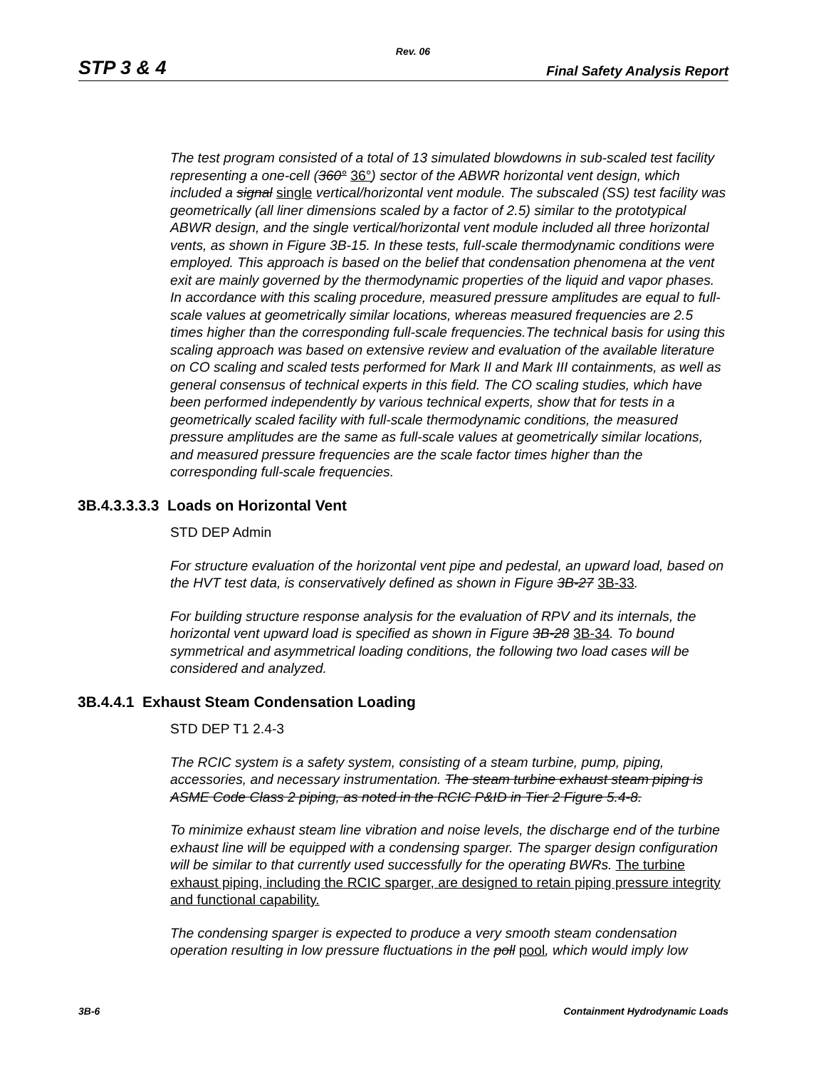Rev. 06
STP 3 & 4 Final Safety Analysis Report
The test program consisted of a total of 13 simulated blowdowns in sub-scaled test facility representing a one-cell (360° 36°) sector of the ABWR horizontal vent design, which included a signal single vertical/horizontal vent module. The subscaled (SS) test facility was geometrically (all liner dimensions scaled by a factor of 2.5) similar to the prototypical ABWR design, and the single vertical/horizontal vent module included all three horizontal vents, as shown in Figure 3B-15. In these tests, full-scale thermodynamic conditions were employed. This approach is based on the belief that condensation phenomena at the vent exit are mainly governed by the thermodynamic properties of the liquid and vapor phases. In accordance with this scaling procedure, measured pressure amplitudes are equal to full-scale values at geometrically similar locations, whereas measured frequencies are 2.5 times higher than the corresponding full-scale frequencies.The technical basis for using this scaling approach was based on extensive review and evaluation of the available literature on CO scaling and scaled tests performed for Mark II and Mark III containments, as well as general consensus of technical experts in this field. The CO scaling studies, which have been performed independently by various technical experts, show that for tests in a geometrically scaled facility with full-scale thermodynamic conditions, the measured pressure amplitudes are the same as full-scale values at geometrically similar locations, and measured pressure frequencies are the scale factor times higher than the corresponding full-scale frequencies.
3B.4.3.3.3.3 Loads on Horizontal Vent
STD DEP Admin
For structure evaluation of the horizontal vent pipe and pedestal, an upward load, based on the HVT test data, is conservatively defined as shown in Figure 3B-27 3B-33.
For building structure response analysis for the evaluation of RPV and its internals, the horizontal vent upward load is specified as shown in Figure 3B-28 3B-34. To bound symmetrical and asymmetrical loading conditions, the following two load cases will be considered and analyzed.
3B.4.4.1 Exhaust Steam Condensation Loading
STD DEP T1 2.4-3
The RCIC system is a safety system, consisting of a steam turbine, pump, piping, accessories, and necessary instrumentation. The steam turbine exhaust steam piping is ASME Code Class 2 piping, as noted in the RCIC P&ID in Tier 2 Figure 5.4-8.
To minimize exhaust steam line vibration and noise levels, the discharge end of the turbine exhaust line will be equipped with a condensing sparger. The sparger design configuration will be similar to that currently used successfully for the operating BWRs. The turbine exhaust piping, including the RCIC sparger, are designed to retain piping pressure integrity and functional capability.
The condensing sparger is expected to produce a very smooth steam condensation operation resulting in low pressure fluctuations in the poll pool, which would imply low
3B-6 Containment Hydrodynamic Loads